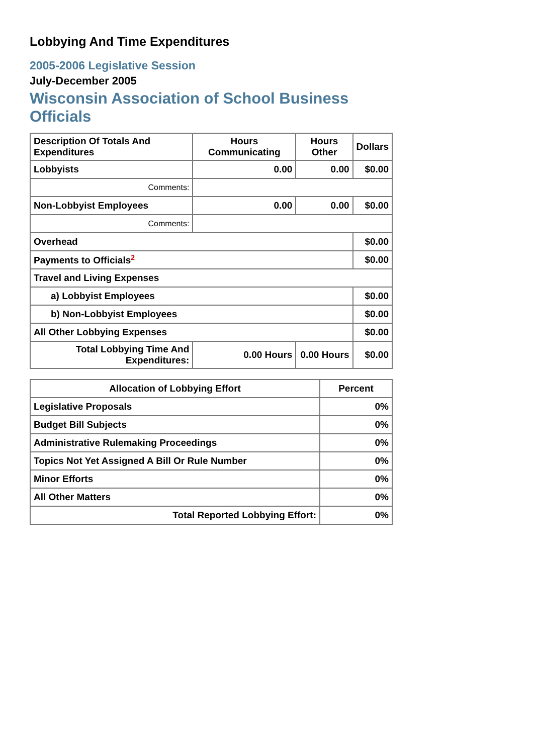Lobbying And Time Expenditures
2005-2006 Legislative Session
July-December 2005
Wisconsin Association of School Business Officials
| Description Of Totals And Expenditures | Hours Communicating | Hours Other | Dollars |
| --- | --- | --- | --- |
| Lobbyists | 0.00 | 0.00 | $0.00 |
| Comments: | | | |
| Non-Lobbyist Employees | 0.00 | 0.00 | $0.00 |
| Comments: | | | |
| Overhead | | | $0.00 |
| Payments to Officials<sup>2</sup> | | | $0.00 |
| Travel and Living Expenses | | | |
| a) Lobbyist Employees | | | $0.00 |
| b) Non-Lobbyist Employees | | | $0.00 |
| All Other Lobbying Expenses | | | $0.00 |
| Total Lobbying Time And Expenditures: | 0.00 Hours | 0.00 Hours | $0.00 |
| Allocation of Lobbying Effort | Percent |
| --- | --- |
| Legislative Proposals | 0% |
| Budget Bill Subjects | 0% |
| Administrative Rulemaking Proceedings | 0% |
| Topics Not Yet Assigned A Bill Or Rule Number | 0% |
| Minor Efforts | 0% |
| All Other Matters | 0% |
| Total Reported Lobbying Effort: | 0% |